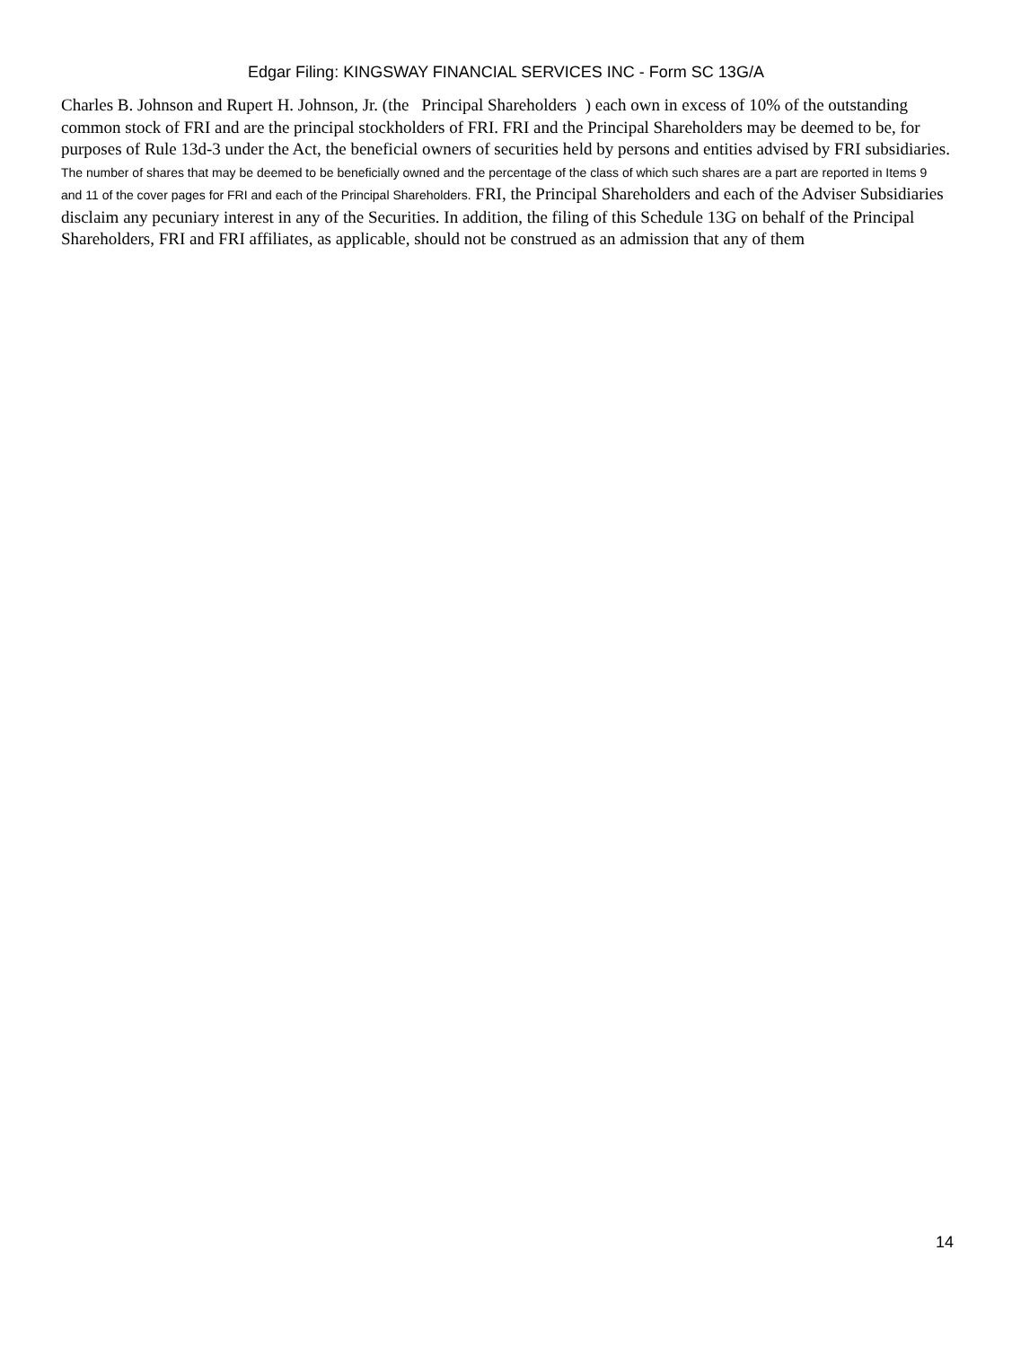Edgar Filing: KINGSWAY FINANCIAL SERVICES INC - Form SC 13G/A
Charles B. Johnson and Rupert H. Johnson, Jr. (the Principal Shareholders ) each own in excess of 10% of the outstanding common stock of FRI and are the principal stockholders of FRI. FRI and the Principal Shareholders may be deemed to be, for purposes of Rule 13d-3 under the Act, the beneficial owners of securities held by persons and entities advised by FRI subsidiaries. The number of shares that may be deemed to be beneficially owned and the percentage of the class of which such shares are a part are reported in Items 9 and 11 of the cover pages for FRI and each of the Principal Shareholders. FRI, the Principal Shareholders and each of the Adviser Subsidiaries disclaim any pecuniary interest in any of the Securities. In addition, the filing of this Schedule 13G on behalf of the Principal Shareholders, FRI and FRI affiliates, as applicable, should not be construed as an admission that any of them
14